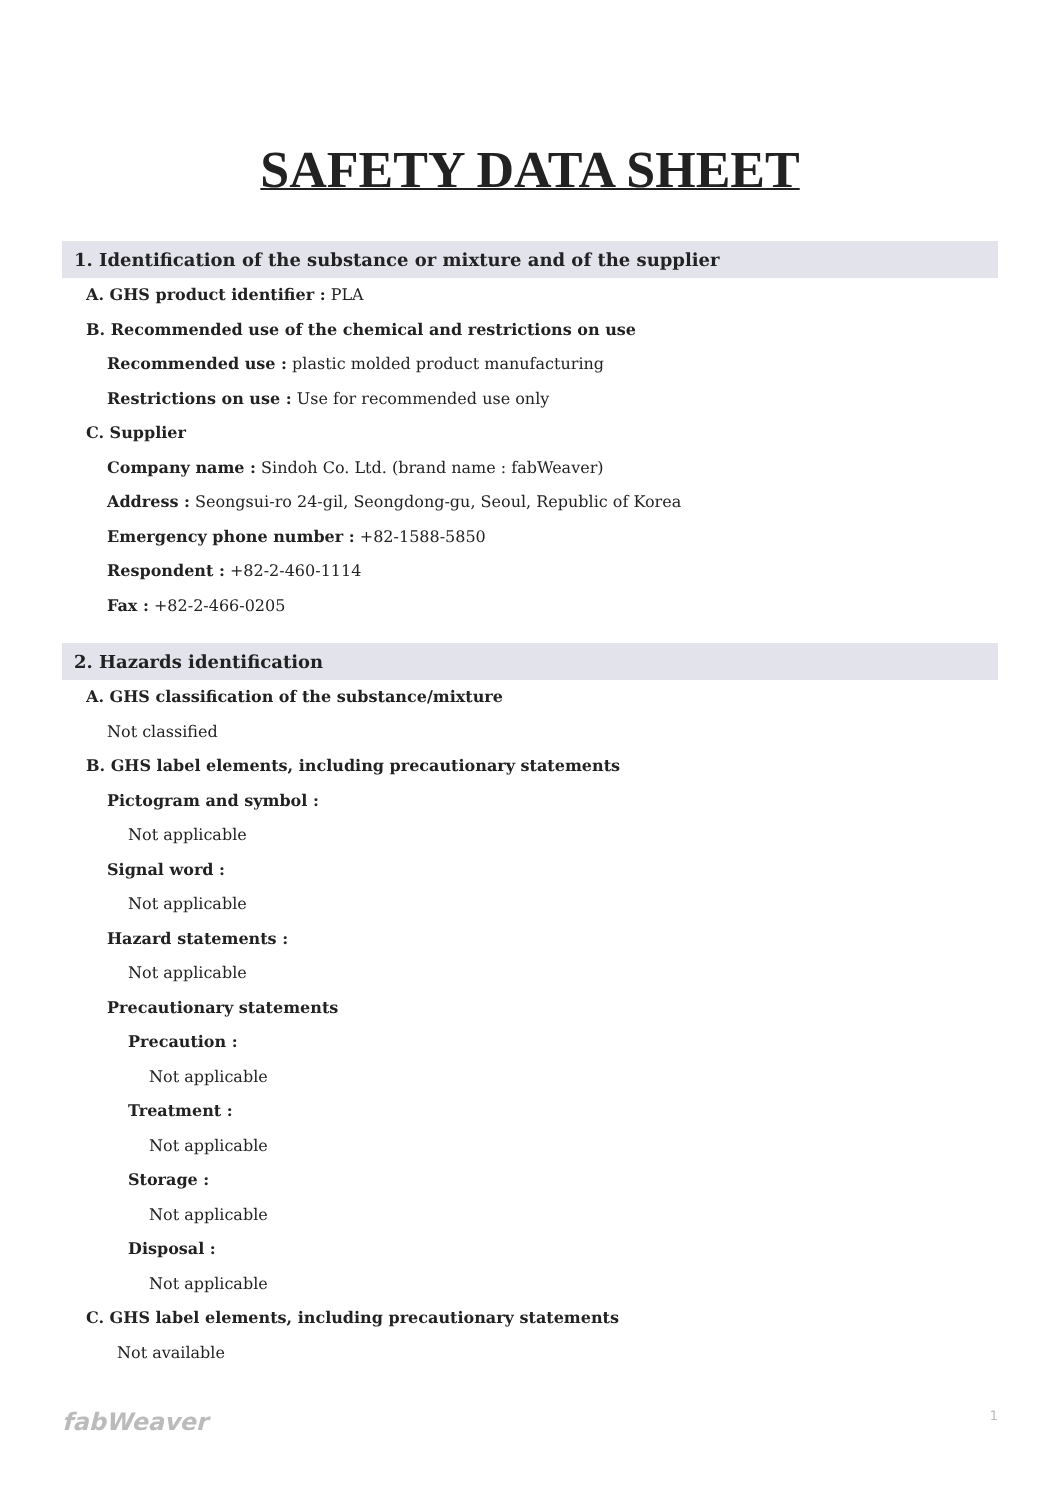SAFETY DATA SHEET
1. Identification of the substance or mixture and of the supplier
A. GHS product identifier : PLA
B. Recommended use of the chemical and restrictions on use
Recommended use : plastic molded product manufacturing
Restrictions on use : Use for recommended use only
C. Supplier
Company name : Sindoh Co. Ltd. (brand name : fabWeaver)
Address : Seongsui-ro 24-gil, Seongdong-gu, Seoul, Republic of Korea
Emergency phone number : +82-1588-5850
Respondent : +82-2-460-1114
Fax : +82-2-466-0205
2. Hazards identification
A. GHS classification of the substance/mixture
Not classified
B. GHS label elements, including precautionary statements
Pictogram and symbol :
Not applicable
Signal word :
Not applicable
Hazard statements :
Not applicable
Precautionary statements
Precaution :
Not applicable
Treatment :
Not applicable
Storage :
Not applicable
Disposal :
Not applicable
C. GHS label elements, including precautionary statements
Not available
fabWeaver 1